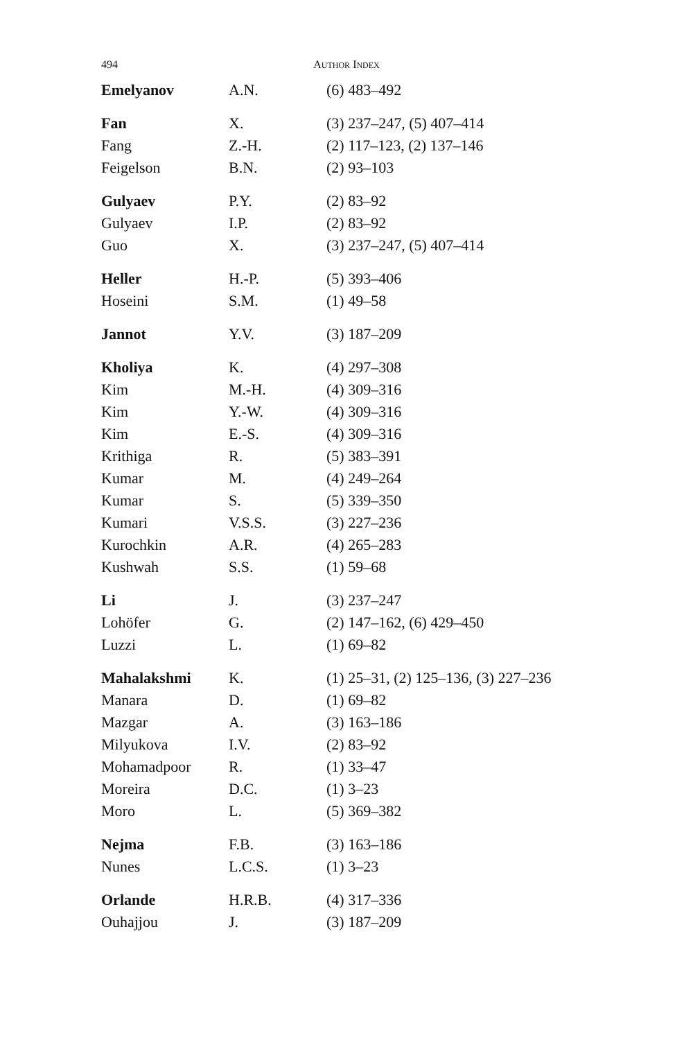494
AUTHOR INDEX
| Emelyanov | A.N. | (6) 483–492 |
| Fan | X. | (3) 237–247, (5) 407–414 |
| Fang | Z.-H. | (2) 117–123, (2) 137–146 |
| Feigelson | B.N. | (2) 93–103 |
| Gulyaev | P.Y. | (2) 83–92 |
| Gulyaev | I.P. | (2) 83–92 |
| Guo | X. | (3) 237–247, (5) 407–414 |
| Heller | H.-P. | (5) 393–406 |
| Hoseini | S.M. | (1) 49–58 |
| Jannot | Y.V. | (3) 187–209 |
| Kholiya | K. | (4) 297–308 |
| Kim | M.-H. | (4) 309–316 |
| Kim | Y.-W. | (4) 309–316 |
| Kim | E.-S. | (4) 309–316 |
| Krithiga | R. | (5) 383–391 |
| Kumar | M. | (4) 249–264 |
| Kumar | S. | (5) 339–350 |
| Kumari | V.S.S. | (3) 227–236 |
| Kurochkin | A.R. | (4) 265–283 |
| Kushwah | S.S. | (1) 59–68 |
| Li | J. | (3) 237–247 |
| Lohöfer | G. | (2) 147–162, (6) 429–450 |
| Luzzi | L. | (1) 69–82 |
| Mahalakshmi | K. | (1) 25–31, (2) 125–136, (3) 227–236 |
| Manara | D. | (1) 69–82 |
| Mazgar | A. | (3) 163–186 |
| Milyukova | I.V. | (2) 83–92 |
| Mohamadpoor | R. | (1) 33–47 |
| Moreira | D.C. | (1) 3–23 |
| Moro | L. | (5) 369–382 |
| Nejma | F.B. | (3) 163–186 |
| Nunes | L.C.S. | (1) 3–23 |
| Orlande | H.R.B. | (4) 317–336 |
| Ouhajjou | J. | (3) 187–209 |